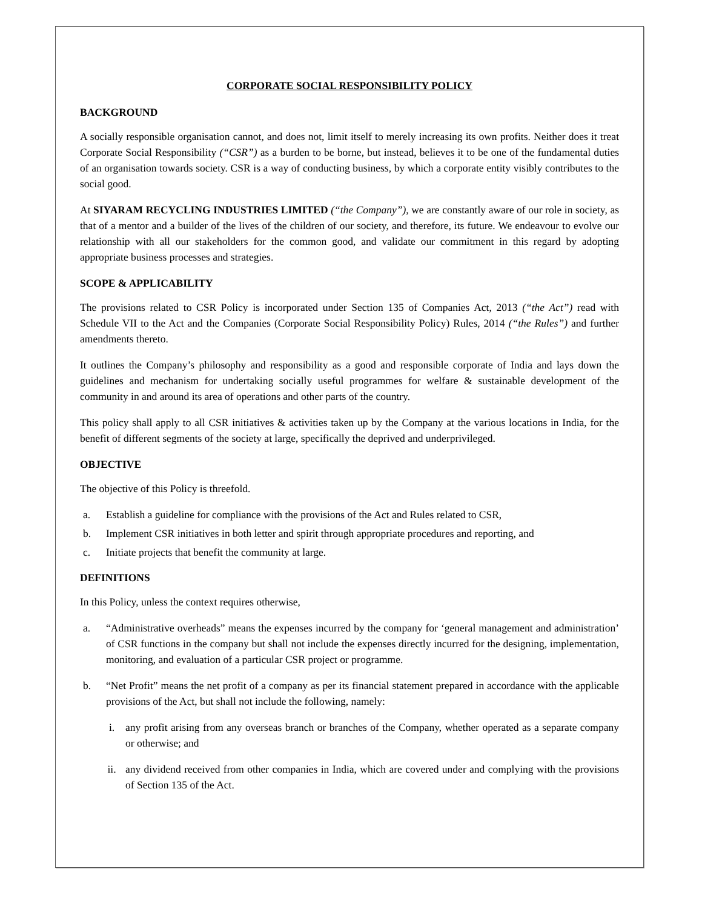CORPORATE SOCIAL RESPONSIBILITY POLICY
BACKGROUND
A socially responsible organisation cannot, and does not, limit itself to merely increasing its own profits. Neither does it treat Corporate Social Responsibility (“CSR”) as a burden to be borne, but instead, believes it to be one of the fundamental duties of an organisation towards society. CSR is a way of conducting business, by which a corporate entity visibly contributes to the social good.
At SIYARAM RECYCLING INDUSTRIES LIMITED (“the Company”), we are constantly aware of our role in society, as that of a mentor and a builder of the lives of the children of our society, and therefore, its future. We endeavour to evolve our relationship with all our stakeholders for the common good, and validate our commitment in this regard by adopting appropriate business processes and strategies.
SCOPE & APPLICABILITY
The provisions related to CSR Policy is incorporated under Section 135 of Companies Act, 2013 (“the Act”) read with Schedule VII to the Act and the Companies (Corporate Social Responsibility Policy) Rules, 2014 (“the Rules”) and further amendments thereto.
It outlines the Company’s philosophy and responsibility as a good and responsible corporate of India and lays down the guidelines and mechanism for undertaking socially useful programmes for welfare & sustainable development of the community in and around its area of operations and other parts of the country.
This policy shall apply to all CSR initiatives & activities taken up by the Company at the various locations in India, for the benefit of different segments of the society at large, specifically the deprived and underprivileged.
OBJECTIVE
The objective of this Policy is threefold.
a. Establish a guideline for compliance with the provisions of the Act and Rules related to CSR,
b. Implement CSR initiatives in both letter and spirit through appropriate procedures and reporting, and
c. Initiate projects that benefit the community at large.
DEFINITIONS
In this Policy, unless the context requires otherwise,
a. “Administrative overheads” means the expenses incurred by the company for ‘general management and administration’ of CSR functions in the company but shall not include the expenses directly incurred for the designing, implementation, monitoring, and evaluation of a particular CSR project or programme.
b. “Net Profit” means the net profit of a company as per its financial statement prepared in accordance with the applicable provisions of the Act, but shall not include the following, namely:
i. any profit arising from any overseas branch or branches of the Company, whether operated as a separate company or otherwise; and
ii. any dividend received from other companies in India, which are covered under and complying with the provisions of Section 135 of the Act.